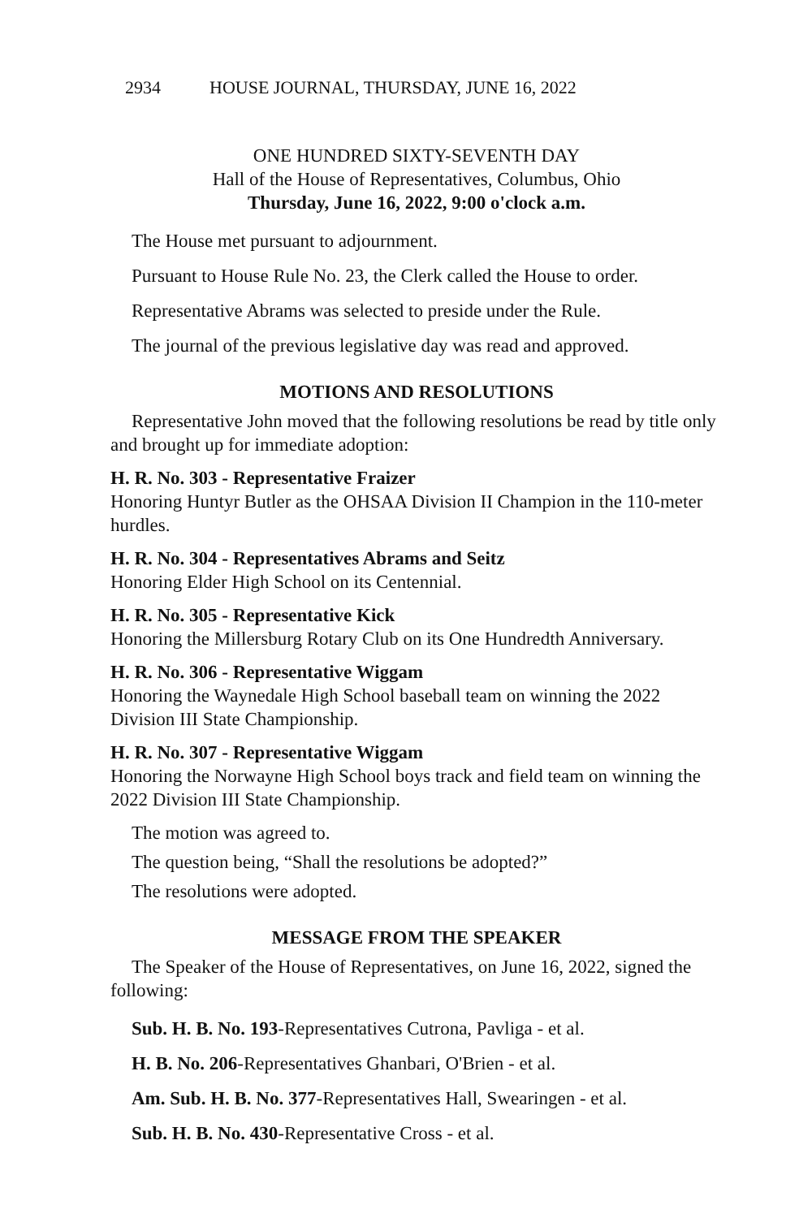2934 HOUSE JOURNAL, THURSDAY, JUNE 16, 2022
ONE HUNDRED SIXTY-SEVENTH DAY
Hall of the House of Representatives, Columbus, Ohio
Thursday, June 16, 2022, 9:00 o'clock a.m.
The House met pursuant to adjournment.
Pursuant to House Rule No. 23, the Clerk called the House to order.
Representative Abrams was selected to preside under the Rule.
The journal of the previous legislative day was read and approved.
MOTIONS AND RESOLUTIONS
Representative John moved that the following resolutions be read by title only and brought up for immediate adoption:
H. R. No. 303 - Representative Fraizer
Honoring Huntyr Butler as the OHSAA Division II Champion in the 110-meter hurdles.
H. R. No. 304 - Representatives Abrams and Seitz
Honoring Elder High School on its Centennial.
H. R. No. 305 - Representative Kick
Honoring the Millersburg Rotary Club on its One Hundredth Anniversary.
H. R. No. 306 - Representative Wiggam
Honoring the Waynedale High School baseball team on winning the 2022 Division III State Championship.
H. R. No. 307 - Representative Wiggam
Honoring the Norwayne High School boys track and field team on winning the 2022 Division III State Championship.
The motion was agreed to.
The question being, “Shall the resolutions be adopted?”
The resolutions were adopted.
MESSAGE FROM THE SPEAKER
The Speaker of the House of Representatives, on June 16, 2022, signed the following:
Sub. H. B. No. 193-Representatives Cutrona, Pavliga - et al.
H. B. No. 206-Representatives Ghanbari, O'Brien - et al.
Am. Sub. H. B. No. 377-Representatives Hall, Swearingen - et al.
Sub. H. B. No. 430-Representative Cross - et al.